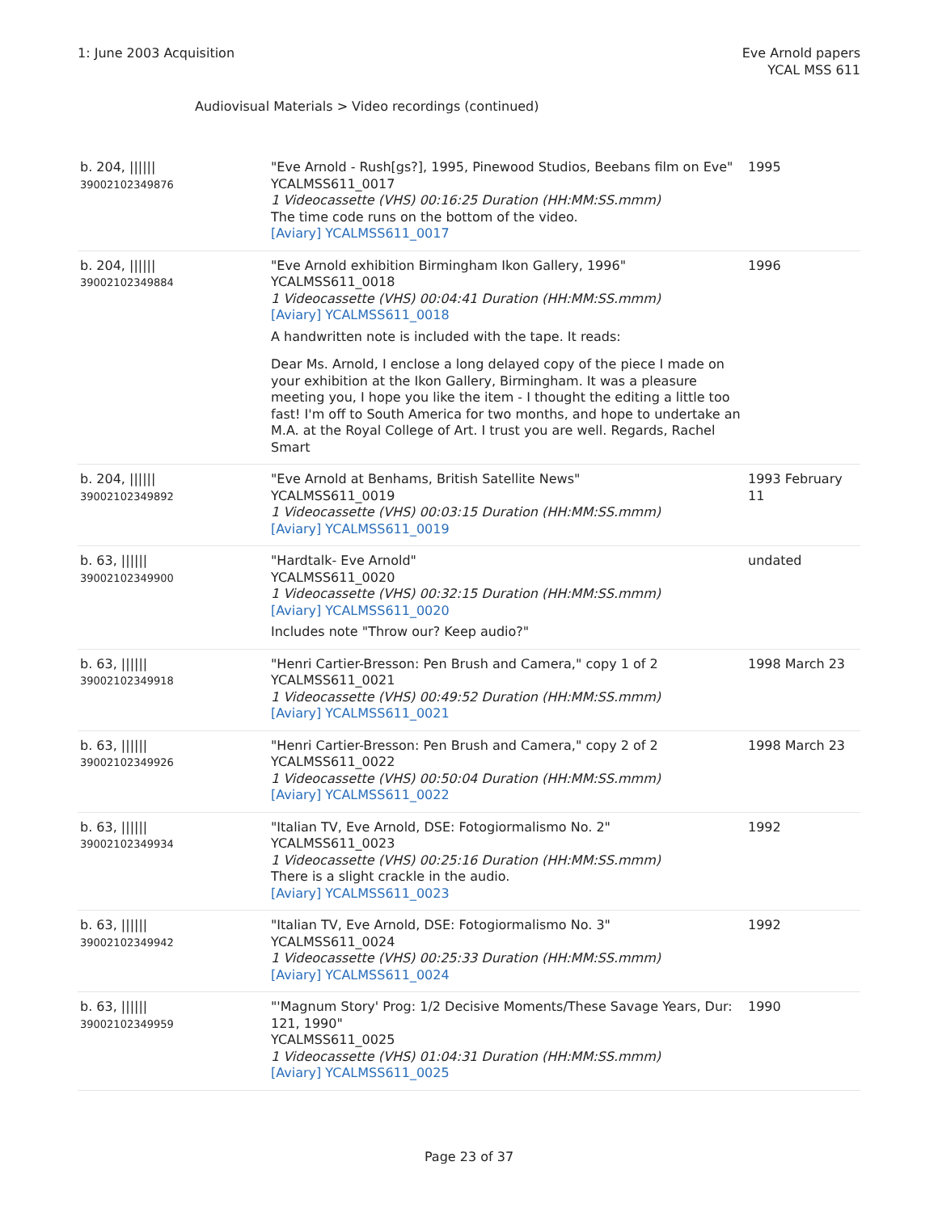1: June 2003 Acquisition Eve Arnold papers
YCAL MSS 611
Audiovisual Materials > Video recordings (continued)
| b. 204, ////// 39002102349876 | "Eve Arnold - Rush[gs?], 1995, Pinewood Studios, Beebans film on Eve" YCALMSS611_0017 1 Videocassette (VHS) 00:16:25 Duration (HH:MM:SS.mmm) The time code runs on the bottom of the video. [Aviary] YCALMSS611_0017 | 1995 |
| b. 204, ////// 39002102349884 | "Eve Arnold exhibition Birmingham Ikon Gallery, 1996" YCALMSS611_0018 1 Videocassette (VHS) 00:04:41 Duration (HH:MM:SS.mmm) [Aviary] YCALMSS611_0018 A handwritten note is included with the tape. It reads: Dear Ms. Arnold, I enclose a long delayed copy of the piece I made on your exhibition at the Ikon Gallery, Birmingham. It was a pleasure meeting you, I hope you like the item - I thought the editing a little too fast! I'm off to South America for two months, and hope to undertake an M.A. at the Royal College of Art. I trust you are well. Regards, Rachel Smart | 1996 |
| b. 204, ////// 39002102349892 | "Eve Arnold at Benhams, British Satellite News" YCALMSS611_0019 1 Videocassette (VHS) 00:03:15 Duration (HH:MM:SS.mmm) [Aviary] YCALMSS611_0019 | 1993 February 11 |
| b. 63, ////// 39002102349900 | "Hardtalk- Eve Arnold" YCALMSS611_0020 1 Videocassette (VHS) 00:32:15 Duration (HH:MM:SS.mmm) [Aviary] YCALMSS611_0020 Includes note "Throw our? Keep audio?" | undated |
| b. 63, ////// 39002102349918 | "Henri Cartier-Bresson: Pen Brush and Camera," copy 1 of 2 YCALMSS611_0021 1 Videocassette (VHS) 00:49:52 Duration (HH:MM:SS.mmm) [Aviary] YCALMSS611_0021 | 1998 March 23 |
| b. 63, ////// 39002102349926 | "Henri Cartier-Bresson: Pen Brush and Camera," copy 2 of 2 YCALMSS611_0022 1 Videocassette (VHS) 00:50:04 Duration (HH:MM:SS.mmm) [Aviary] YCALMSS611_0022 | 1998 March 23 |
| b. 63, ////// 39002102349934 | "Italian TV, Eve Arnold, DSE: Fotogiormalismo No. 2" YCALMSS611_0023 1 Videocassette (VHS) 00:25:16 Duration (HH:MM:SS.mmm) There is a slight crackle in the audio. [Aviary] YCALMSS611_0023 | 1992 |
| b. 63, ////// 39002102349942 | "Italian TV, Eve Arnold, DSE: Fotogiormalismo No. 3" YCALMSS611_0024 1 Videocassette (VHS) 00:25:33 Duration (HH:MM:SS.mmm) [Aviary] YCALMSS611_0024 | 1992 |
| b. 63, ////// 39002102349959 | "'Magnum Story' Prog: 1/2 Decisive Moments/These Savage Years, Dur: 121, 1990" YCALMSS611_0025 1 Videocassette (VHS) 01:04:31 Duration (HH:MM:SS.mmm) [Aviary] YCALMSS611_0025 | 1990 |
Page 23 of 37